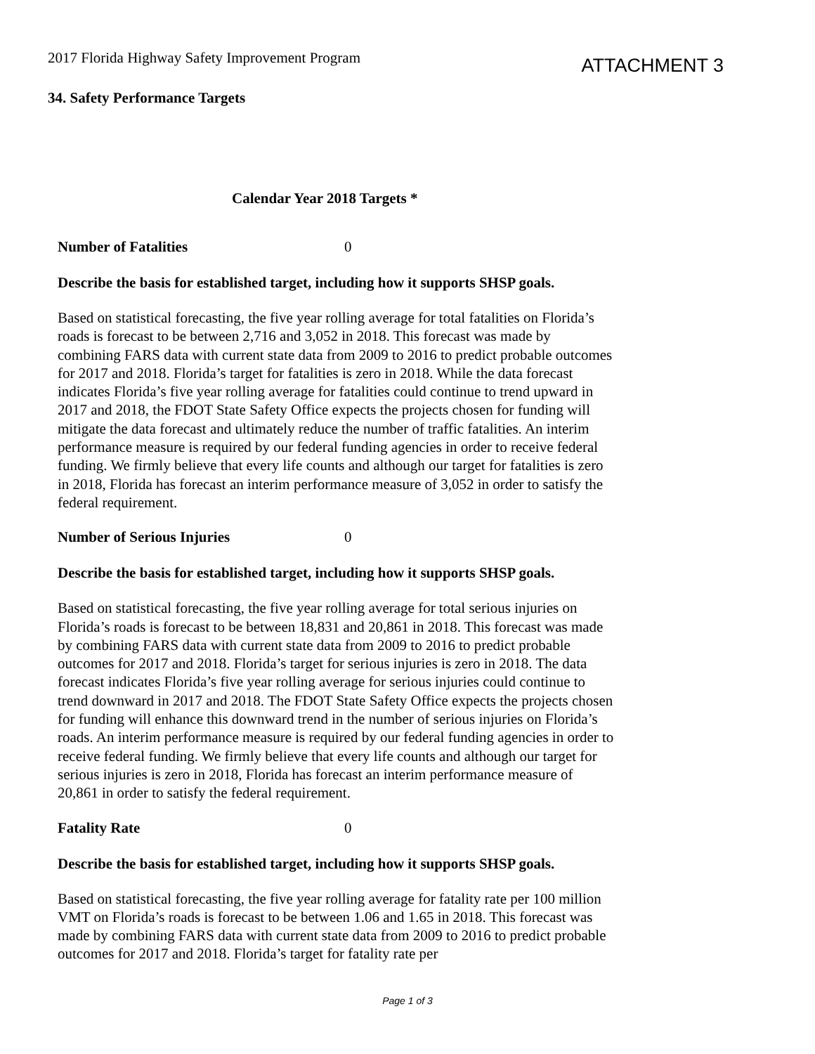2017 Florida Highway Safety Improvement Program
ATTACHMENT 3
34. Safety Performance Targets
Calendar Year 2018 Targets *
Number of Fatalities 0
Describe the basis for established target, including how it supports SHSP goals.
Based on statistical forecasting, the five year rolling average for total fatalities on Florida’s roads is forecast to be between 2,716 and 3,052 in 2018. This forecast was made by combining FARS data with current state data from 2009 to 2016 to predict probable outcomes for 2017 and 2018. Florida’s target for fatalities is zero in 2018. While the data forecast indicates Florida’s five year rolling average for fatalities could continue to trend upward in 2017 and 2018, the FDOT State Safety Office expects the projects chosen for funding will mitigate the data forecast and ultimately reduce the number of traffic fatalities. An interim performance measure is required by our federal funding agencies in order to receive federal funding. We firmly believe that every life counts and although our target for fatalities is zero in 2018, Florida has forecast an interim performance measure of 3,052 in order to satisfy the federal requirement.
Number of Serious Injuries 0
Describe the basis for established target, including how it supports SHSP goals.
Based on statistical forecasting, the five year rolling average for total serious injuries on Florida’s roads is forecast to be between 18,831 and 20,861 in 2018. This forecast was made by combining FARS data with current state data from 2009 to 2016 to predict probable outcomes for 2017 and 2018. Florida’s target for serious injuries is zero in 2018. The data forecast indicates Florida’s five year rolling average for serious injuries could continue to trend downward in 2017 and 2018. The FDOT State Safety Office expects the projects chosen for funding will enhance this downward trend in the number of serious injuries on Florida’s roads. An interim performance measure is required by our federal funding agencies in order to receive federal funding. We firmly believe that every life counts and although our target for serious injuries is zero in 2018, Florida has forecast an interim performance measure of 20,861 in order to satisfy the federal requirement.
Fatality Rate 0
Describe the basis for established target, including how it supports SHSP goals.
Based on statistical forecasting, the five year rolling average for fatality rate per 100 million VMT on Florida’s roads is forecast to be between 1.06 and 1.65 in 2018. This forecast was made by combining FARS data with current state data from 2009 to 2016 to predict probable outcomes for 2017 and 2018. Florida’s target for fatality rate per
Page 1 of 3